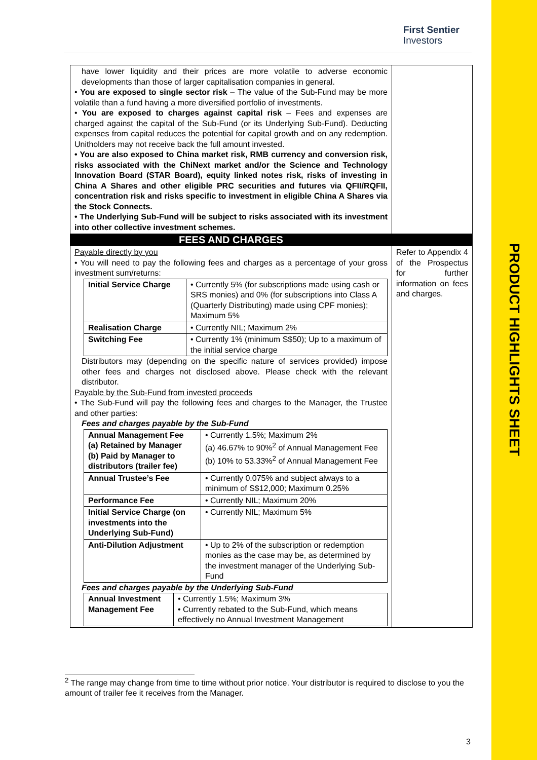PRODUCT HIGHLIGHTS SHEET
First Sentier
Investors
| have lower liquidity and their prices are more volatile to adverse economic developments than those of larger capitalisation companies in general. • You are exposed to single sector risk – The value of the Sub-Fund may be more volatile than a fund having a more diversified portfolio of investments. • You are exposed to charges against capital risk – Fees and expenses are charged against the capital of the Sub-Fund (or its Underlying Sub-Fund). Deducting expenses from capital reduces the potential for capital growth and on any redemption. Unitholders may not receive back the full amount invested. • You are also exposed to China market risk, RMB currency and conversion risk, risks associated with the ChiNext market and/or the Science and Technology Innovation Board (STAR Board), equity linked notes risk, risks of investing in China A Shares and other eligible PRC securities and futures via QFII/RQFII, concentration risk and risks specific to investment in eligible China A Shares via the Stock Connects. • The Underlying Sub-Fund will be subject to risks associated with its investment into other collective investment schemes. | |
| FEES AND CHARGES | |
| Payable directly by you • You will need to pay the following fees and charges as a percentage of your gross investment sum/returns: / Initial Service Charge / • Currently 5% (for subscriptions made using cash or SRS monies) and 0% (for subscriptions into Class A (Quarterly Distributing) made using CPF monies); Maximum 5% / / Realisation Charge / • Currently NIL; Maximum 2% / / Switching Fee / • Currently 1% (minimum S$50); Up to a maximum of the initial service charge / Distributors may (depending on the specific nature of services provided) impose other fees and charges not disclosed above. Please check with the relevant distributor. Payable by the Sub-Fund from invested proceeds • The Sub-Fund will pay the following fees and charges to the Manager, the Trustee and other parties: Fees and charges payable by the Sub-Fund / Annual Management Fee (a) Retained by Manager (b) Paid by Manager to distributors (trailer fee) / • Currently 1.5%; Maximum 2% (a) 46.67% to 90%<sup>2</sup> of Annual Management Fee (b) 10% to 53.33%<sup>2</sup> of Annual Management Fee / / Annual Trustee’s Fee / • Currently 0.075% and subject always to a minimum of S$12,000; Maximum 0.25% / / Performance Fee / • Currently NIL; Maximum 20% / / Initial Service Charge (on investments into the Underlying Sub-Fund) / • Currently NIL; Maximum 5% / / Anti-Dilution Adjustment / • Up to 2% of the subscription or redemption monies as the case may be, as determined by the investment manager of the Underlying Sub-Fund / Fees and charges payable by the Underlying Sub-Fund / Annual Investment Management Fee / • Currently 1.5%; Maximum 3% • Currently rebated to the Sub-Fund, which means effectively no Annual Investment Management / | Refer to Appendix 4 of the Prospectus for further information on fees and charges. |
<sup>2</sup> The range may change from time to time without prior notice. Your distributor is required to disclose to you the amount of trailer fee it receives from the Manager.
3